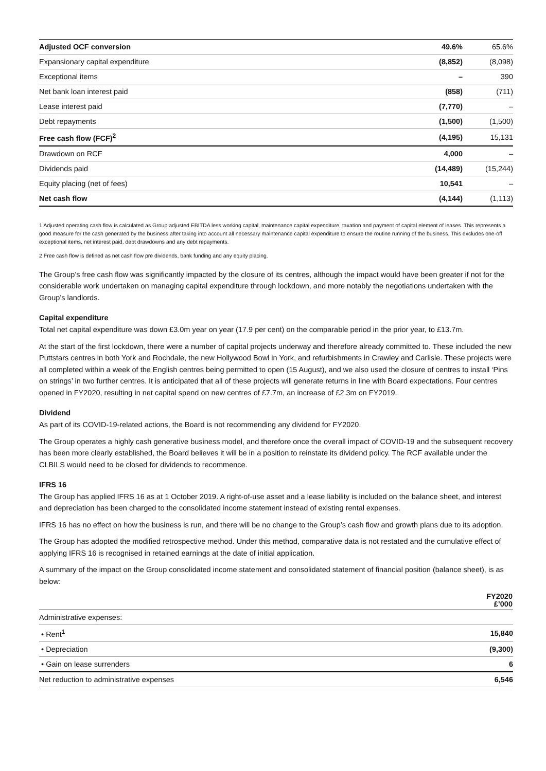| Adjusted OCF conversion | 49.6% | 65.6% |
| Expansionary capital expenditure | (8,852) | (8,098) |
| Exceptional items | – | 390 |
| Net bank loan interest paid | (858) | (711) |
| Lease interest paid | (7,770) | – |
| Debt repayments | (1,500) | (1,500) |
| Free cash flow (FCF)<sup>2</sup> | (4,195) | 15,131 |
| Drawdown on RCF | 4,000 | – |
| Dividends paid | (14,489) | (15,244) |
| Equity placing (net of fees) | 10,541 | – |
| Net cash flow | (4,144) | (1,113) |
1 Adjusted operating cash flow is calculated as Group adjusted EBITDA less working capital, maintenance capital expenditure, taxation and payment of capital element of leases. This represents a good measure for the cash generated by the business after taking into account all necessary maintenance capital expenditure to ensure the routine running of the business. This excludes one-off exceptional items, net interest paid, debt drawdowns and any debt repayments.
2 Free cash flow is defined as net cash flow pre dividends, bank funding and any equity placing.
The Group’s free cash flow was significantly impacted by the closure of its centres, although the impact would have been greater if not for the considerable work undertaken on managing capital expenditure through lockdown, and more notably the negotiations undertaken with the Group’s landlords.
Capital expenditure
Total net capital expenditure was down £3.0m year on year (17.9 per cent) on the comparable period in the prior year, to £13.7m.
At the start of the first lockdown, there were a number of capital projects underway and therefore already committed to. These included the new Puttstars centres in both York and Rochdale, the new Hollywood Bowl in York, and refurbishments in Crawley and Carlisle. These projects were all completed within a week of the English centres being permitted to open (15 August), and we also used the closure of centres to install ‘Pins on strings’ in two further centres. It is anticipated that all of these projects will generate returns in line with Board expectations. Four centres opened in FY2020, resulting in net capital spend on new centres of £7.7m, an increase of £2.3m on FY2019.
Dividend
As part of its COVID-19-related actions, the Board is not recommending any dividend for FY2020.
The Group operates a highly cash generative business model, and therefore once the overall impact of COVID-19 and the subsequent recovery has been more clearly established, the Board believes it will be in a position to reinstate its dividend policy. The RCF available under the CLBILS would need to be closed for dividends to recommence.
IFRS 16
The Group has applied IFRS 16 as at 1 October 2019. A right-of-use asset and a lease liability is included on the balance sheet, and interest and depreciation has been charged to the consolidated income statement instead of existing rental expenses.
IFRS 16 has no effect on how the business is run, and there will be no change to the Group’s cash flow and growth plans due to its adoption.
The Group has adopted the modified retrospective method. Under this method, comparative data is not restated and the cumulative effect of applying IFRS 16 is recognised in retained earnings at the date of initial application.
A summary of the impact on the Group consolidated income statement and consolidated statement of financial position (balance sheet), is as below:
| | FY2020 £’000 |
| --- | --- |
| Administrative expenses: | |
| • Rent<sup>1</sup> | 15,840 |
| • Depreciation | (9,300) |
| • Gain on lease surrenders | 6 |
| Net reduction to administrative expenses | 6,546 |